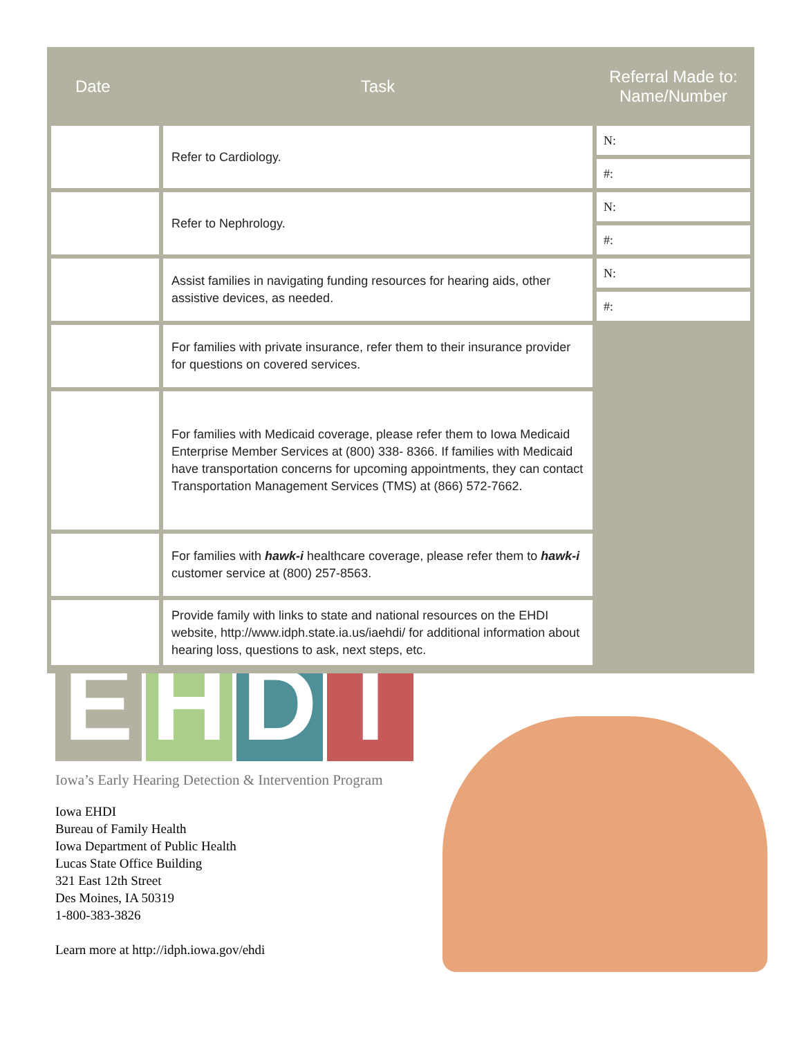| Date | Task | Referral Made to: Name/Number |
| --- | --- | --- |
| | Refer to Cardiology. | N: |
| | | #: |
| | Refer to Nephrology. | N: |
| | | #: |
| | Assist families in navigating funding resources for hearing aids, other assistive devices, as needed. | N: |
| | | #: |
| | For families with private insurance, refer them to their insurance provider for questions on covered services. | |
| | For families with Medicaid coverage, please refer them to Iowa Medicaid Enterprise Member Services at (800) 338- 8366. If families with Medicaid have transportation concerns for upcoming appointments, they can contact Transportation Management Services (TMS) at (866) 572-7662. | |
| | For families with hawk-i healthcare coverage, please refer them to hawk-i customer service at (800) 257-8563. | |
| | Provide family with links to state and national resources on the EHDI website, http://www.idph.state.ia.us/iaehdi/ for additional information about hearing loss, questions to ask, next steps, etc. | |
E H D I
Iowa’s Early Hearing Detection & Intervention Program
Iowa EHDI
Bureau of Family Health
Iowa Department of Public Health
Lucas State Office Building
321 East 12th Street
Des Moines, IA 50319
1-800-383-3826
Learn more at http://idph.iowa.gov/ehdi